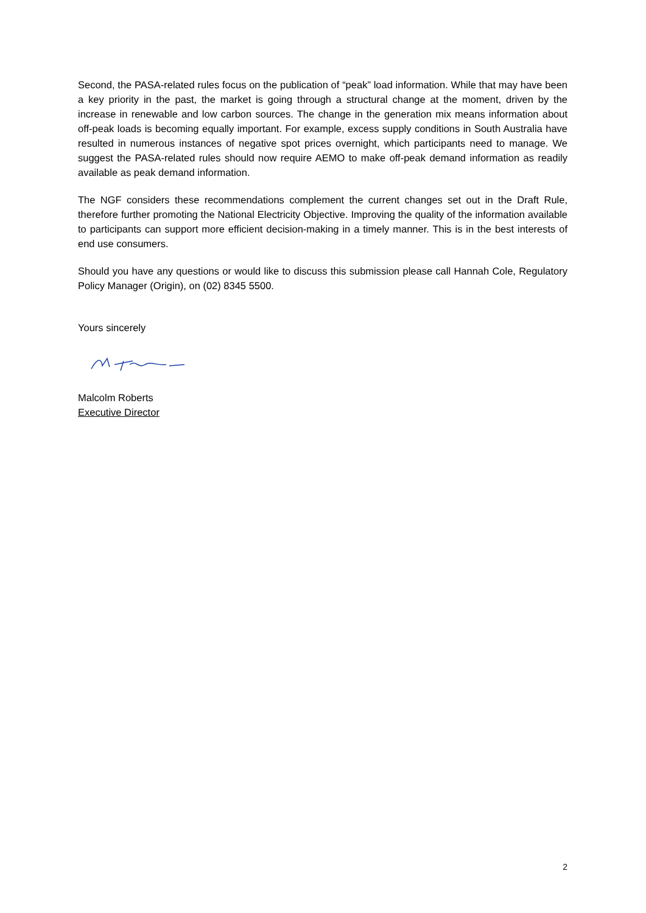Second, the PASA-related rules focus on the publication of “peak” load information. While that may have been a key priority in the past, the market is going through a structural change at the moment, driven by the increase in renewable and low carbon sources. The change in the generation mix means information about off-peak loads is becoming equally important. For example, excess supply conditions in South Australia have resulted in numerous instances of negative spot prices overnight, which participants need to manage. We suggest the PASA-related rules should now require AEMO to make off-peak demand information as readily available as peak demand information.
The NGF considers these recommendations complement the current changes set out in the Draft Rule, therefore further promoting the National Electricity Objective. Improving the quality of the information available to participants can support more efficient decision-making in a timely manner. This is in the best interests of end use consumers.
Should you have any questions or would like to discuss this submission please call Hannah Cole, Regulatory Policy Manager (Origin), on (02) 8345 5500.
Yours sincerely
Malcolm Roberts
Executive Director
2